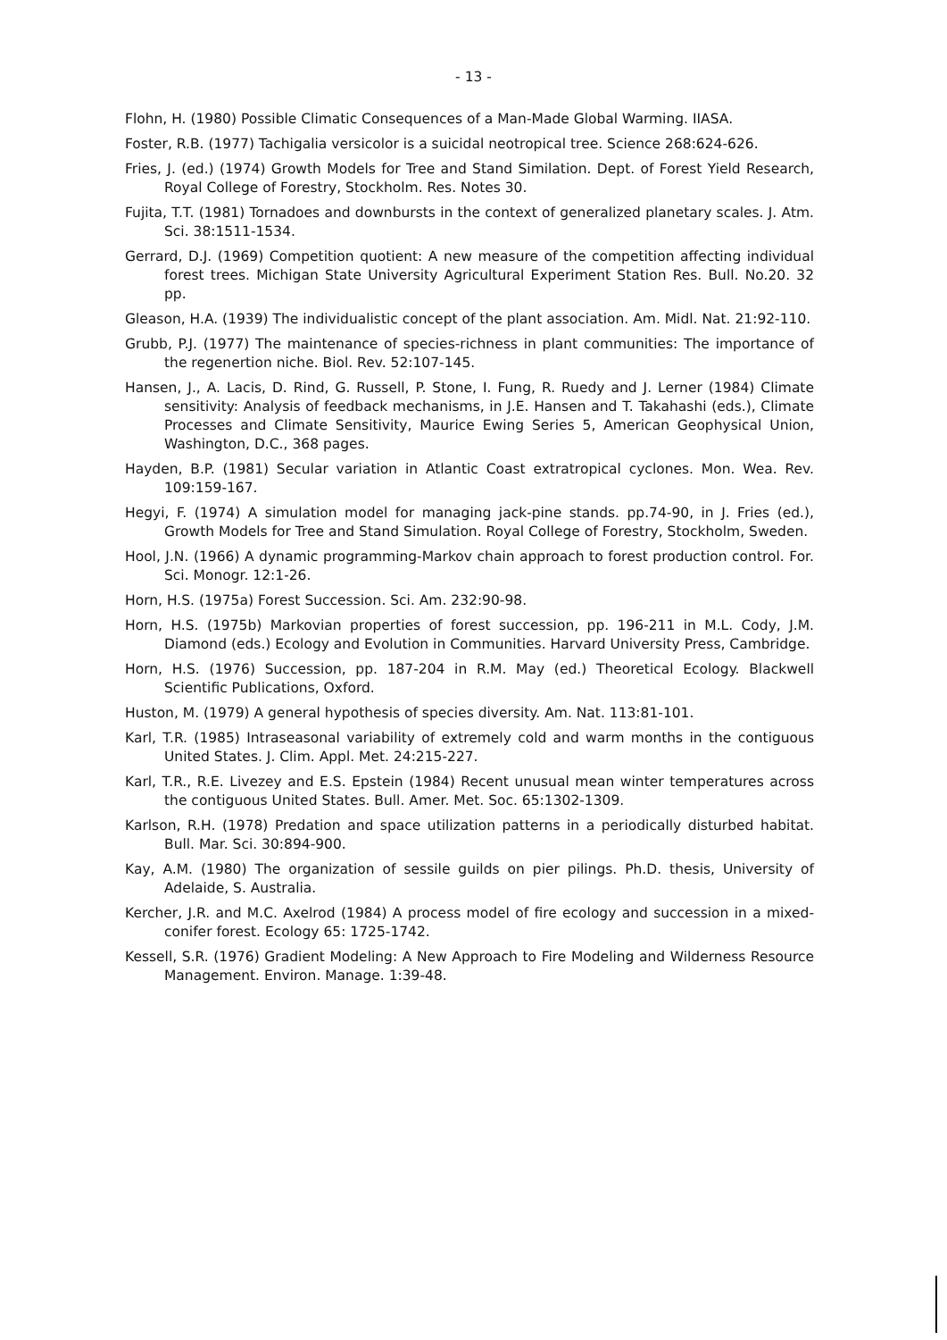- 13 -
Flohn, H. (1980) Possible Climatic Consequences of a Man-Made Global Warming. IIASA.
Foster, R.B. (1977) Tachigalia versicolor is a suicidal neotropical tree. Science 268:624-626.
Fries, J. (ed.) (1974) Growth Models for Tree and Stand Similation. Dept. of Forest Yield Research, Royal College of Forestry, Stockholm. Res. Notes 30.
Fujita, T.T. (1981) Tornadoes and downbursts in the context of generalized planetary scales. J. Atm. Sci. 38:1511-1534.
Gerrard, D.J. (1969) Competition quotient: A new measure of the competition affecting individual forest trees. Michigan State University Agricultural Experiment Station Res. Bull. No.20. 32 pp.
Gleason, H.A. (1939) The individualistic concept of the plant association. Am. Midl. Nat. 21:92-110.
Grubb, P.J. (1977) The maintenance of species-richness in plant communities: The importance of the regenertion niche. Biol. Rev. 52:107-145.
Hansen, J., A. Lacis, D. Rind, G. Russell, P. Stone, I. Fung, R. Ruedy and J. Lerner (1984) Climate sensitivity: Analysis of feedback mechanisms, in J.E. Hansen and T. Takahashi (eds.), Climate Processes and Climate Sensitivity, Maurice Ewing Series 5, American Geophysical Union, Washington, D.C., 368 pages.
Hayden, B.P. (1981) Secular variation in Atlantic Coast extratropical cyclones. Mon. Wea. Rev. 109:159-167.
Hegyi, F. (1974) A simulation model for managing jack-pine stands. pp.74-90, in J. Fries (ed.), Growth Models for Tree and Stand Simulation. Royal College of Forestry, Stockholm, Sweden.
Hool, J.N. (1966) A dynamic programming-Markov chain approach to forest production control. For. Sci. Monogr. 12:1-26.
Horn, H.S. (1975a) Forest Succession. Sci. Am. 232:90-98.
Horn, H.S. (1975b) Markovian properties of forest succession, pp. 196-211 in M.L. Cody, J.M. Diamond (eds.) Ecology and Evolution in Communities. Harvard University Press, Cambridge.
Horn, H.S. (1976) Succession, pp. 187-204 in R.M. May (ed.) Theoretical Ecology. Blackwell Scientific Publications, Oxford.
Huston, M. (1979) A general hypothesis of species diversity. Am. Nat. 113:81-101.
Karl, T.R. (1985) Intraseasonal variability of extremely cold and warm months in the contiguous United States. J. Clim. Appl. Met. 24:215-227.
Karl, T.R., R.E. Livezey and E.S. Epstein (1984) Recent unusual mean winter temperatures across the contiguous United States. Bull. Amer. Met. Soc. 65:1302-1309.
Karlson, R.H. (1978) Predation and space utilization patterns in a periodically disturbed habitat. Bull. Mar. Sci. 30:894-900.
Kay, A.M. (1980) The organization of sessile guilds on pier pilings. Ph.D. thesis, University of Adelaide, S. Australia.
Kercher, J.R. and M.C. Axelrod (1984) A process model of fire ecology and succession in a mixed-conifer forest. Ecology 65: 1725-1742.
Kessell, S.R. (1976) Gradient Modeling: A New Approach to Fire Modeling and Wilderness Resource Management. Environ. Manage. 1:39-48.